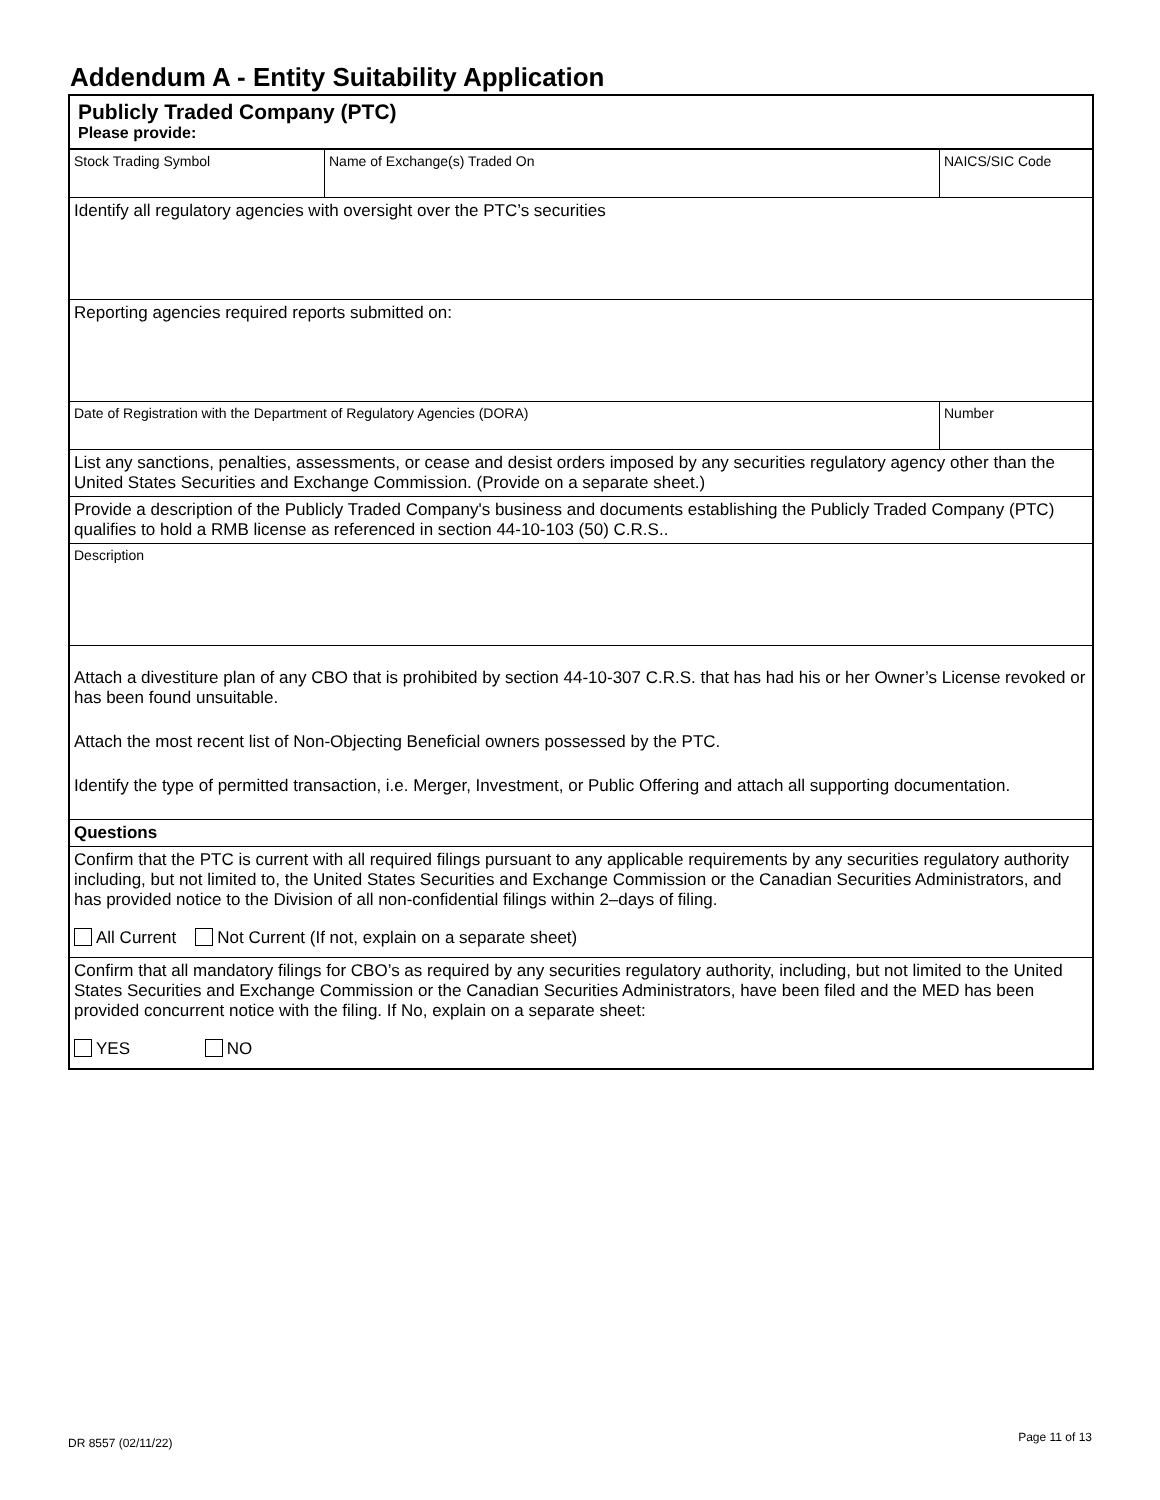Addendum A - Entity Suitability Application
Publicly Traded Company (PTC)
Please provide:
| Stock Trading Symbol | Name of Exchange(s) Traded On | | NAICS/SIC Code |
| Identify all regulatory agencies with oversight over the PTC’s securities | | | |
| Reporting agencies required reports submitted on: | | | |
| Date of Registration with the Department of Regulatory Agencies (DORA) | | Number | |
| List any sanctions, penalties, assessments, or cease and desist orders imposed by any securities regulatory agency other than the United States Securities and Exchange Commission. (Provide on a separate sheet.) | | | |
| Provide a description of the Publicly Traded Company's business and documents establishing the Publicly Traded Company (PTC) qualifies to hold a RMB license as referenced in section 44-10-103 (50) C.R.S.. | | | |
| Description | | | |
| Attach a divestiture plan of any CBO that is prohibited by section 44-10-307 C.R.S. that has had his or her Owner’s License revoked or has been found unsuitable. Attach the most recent list of Non-Objecting Beneficial owners possessed by the PTC. Identify the type of permitted transaction, i.e. Merger, Investment, or Public Offering and attach all supporting documentation. | | | |
| Questions | | | |
| Confirm that the PTC is current with all required filings pursuant to any applicable requirements by any securities regulatory authority including, but not limited to, the United States Securities and Exchange Commission or the Canadian Securities Administrators, and has provided notice to the Division of all non-confidential filings within 2–days of filing. All Current Not Current (If not, explain on a separate sheet) | | | |
| Confirm that all mandatory filings for CBO’s as required by any securities regulatory authority, including, but not limited to the United States Securities and Exchange Commission or the Canadian Securities Administrators, have been filed and the MED has been provided concurrent notice with the filing. If No, explain on a separate sheet: YES NO | | | |
DR 8557 (02/11/22) Page 11 of 13